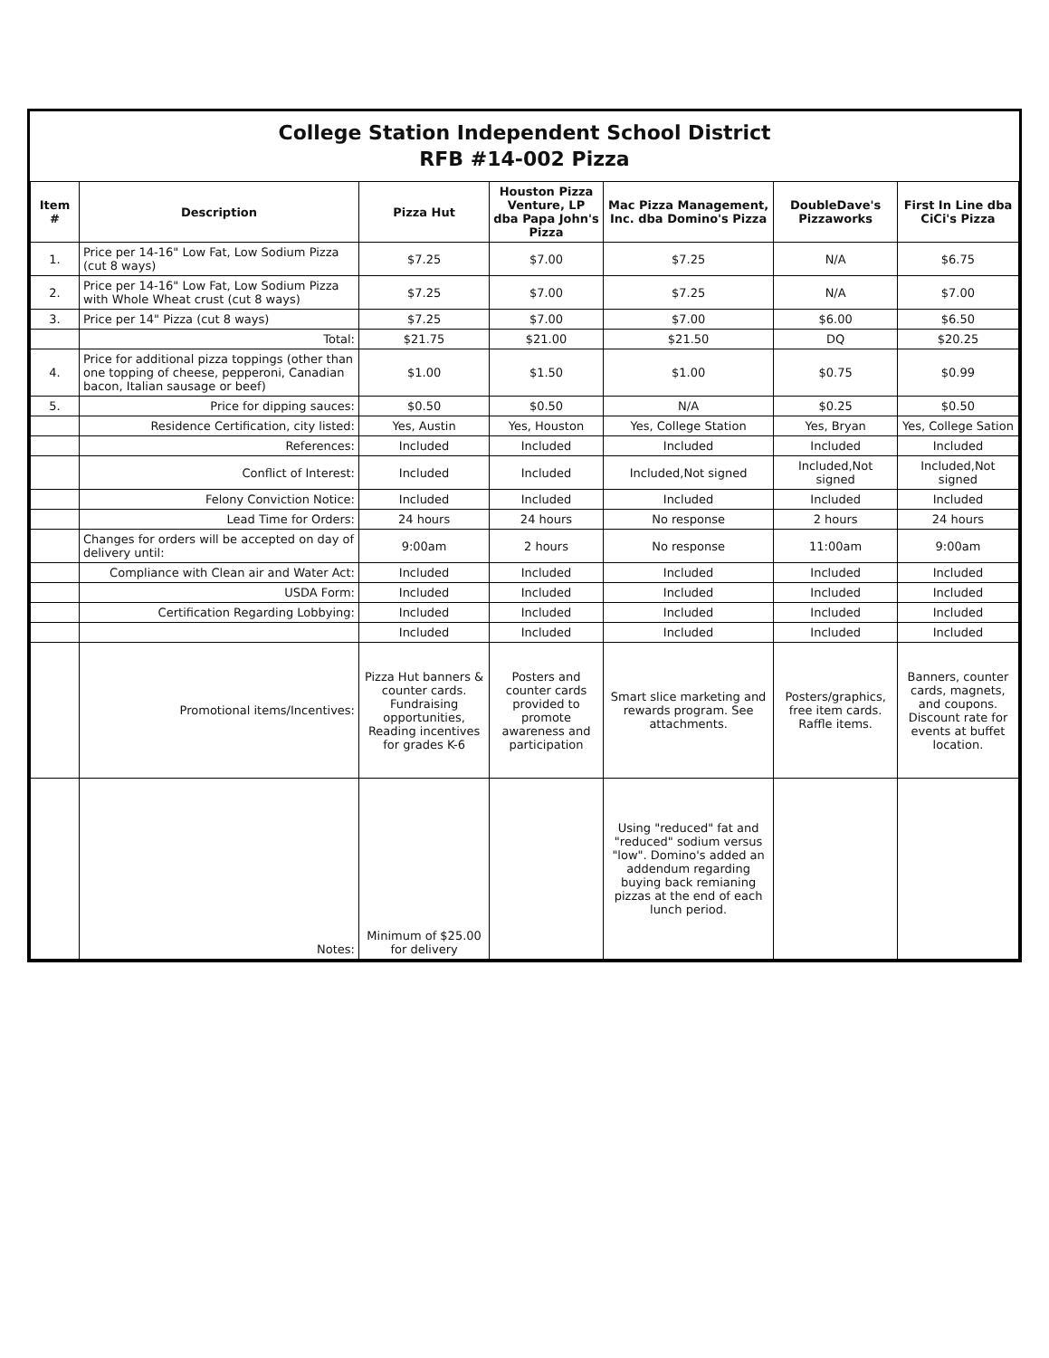College Station Independent School District
RFB #14-002 Pizza
| Item # | Description | Pizza Hut | Houston Pizza Venture, LP dba Papa John's Pizza | Mac Pizza Management, Inc. dba Domino's Pizza | DoubleDave's Pizzaworks | First In Line dba CiCi's Pizza |
| --- | --- | --- | --- | --- | --- | --- |
| 1. | Price per 14-16" Low Fat, Low Sodium Pizza (cut 8 ways) | $7.25 | $7.00 | $7.25 | N/A | $6.75 |
| 2. | Price per 14-16" Low Fat, Low Sodium Pizza with Whole Wheat crust (cut 8 ways) | $7.25 | $7.00 | $7.25 | N/A | $7.00 |
| 3. | Price per 14" Pizza (cut 8 ways) | $7.25 | $7.00 | $7.00 | $6.00 | $6.50 |
| | Total: | $21.75 | $21.00 | $21.50 | DQ | $20.25 |
| 4. | Price for additional pizza toppings (other than one topping of cheese, pepperoni, Canadian bacon, Italian sausage or beef) | $1.00 | $1.50 | $1.00 | $0.75 | $0.99 |
| 5. | Price for dipping sauces: | $0.50 | $0.50 | N/A | $0.25 | $0.50 |
| | Residence Certification, city listed: | Yes, Austin | Yes, Houston | Yes, College Station | Yes, Bryan | Yes, College Sation |
| | References: | Included | Included | Included | Included | Included |
| | Conflict of Interest: | Included | Included | Included,Not signed | Included,Not signed | Included,Not signed |
| | Felony Conviction Notice: | Included | Included | Included | Included | Included |
| | Lead Time for Orders: | 24 hours | 24 hours | No response | 2 hours | 24 hours |
| | Changes for orders will be accepted on day of delivery until: | 9:00am | 2 hours | No response | 11:00am | 9:00am |
| | Compliance with Clean air and Water Act: | Included | Included | Included | Included | Included |
| | USDA Form: | Included | Included | Included | Included | Included |
| | Certification Regarding Lobbying: | Included | Included | Included | Included | Included |
| | | Included | Included | Included | Included | Included |
| | Promotional items/Incentives: | Pizza Hut banners & counter cards. Fundraising opportunities, Reading incentives for grades K-6 | Posters and counter cards provided to promote awareness and participation | Smart slice marketing and rewards program. See attachments. | Posters/graphics, free item cards. Raffle items. | Banners, counter cards, magnets, and coupons. Discount rate for events at buffet location. |
| | Notes: | Minimum of $25.00 for delivery | | Using "reduced" fat and "reduced" sodium versus "low". Domino's added an addendum regarding buying back remianing pizzas at the end of each lunch period. | | |